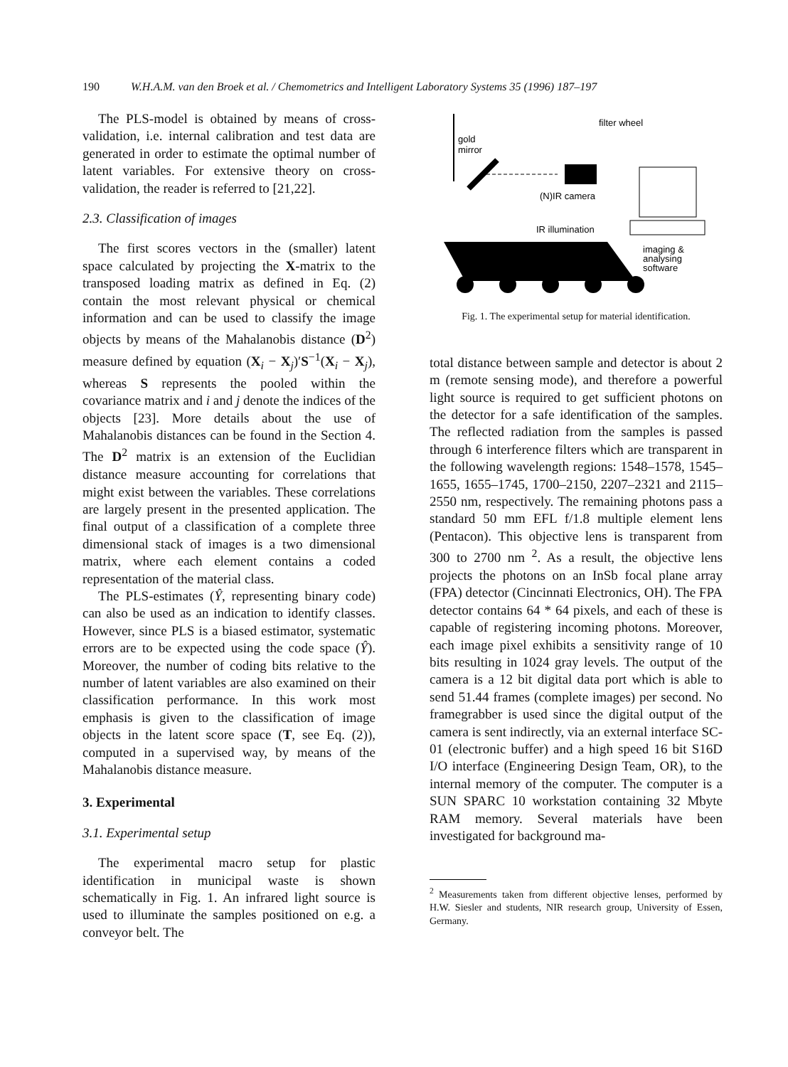190 W.H.A.M. van den Broek et al. / Chemometrics and Intelligent Laboratory Systems 35 (1996) 187–197
The PLS-model is obtained by means of cross-validation, i.e. internal calibration and test data are generated in order to estimate the optimal number of latent variables. For extensive theory on cross-validation, the reader is referred to [21,22].
2.3. Classification of images
The first scores vectors in the (smaller) latent space calculated by projecting the X-matrix to the transposed loading matrix as defined in Eq. (2) contain the most relevant physical or chemical information and can be used to classify the image objects by means of the Mahalanobis distance (D<sup>2</sup>) measure defined by equation (X<sub>i</sub> − X<sub>j</sub>)′S<sup>−1</sup>(X<sub>i</sub> − X<sub>j</sub>), whereas S represents the pooled within the covariance matrix and i and j denote the indices of the objects [23]. More details about the use of Mahalanobis distances can be found in the Section 4. The D<sup>2</sup> matrix is an extension of the Euclidian distance measure accounting for correlations that might exist between the variables. These correlations are largely present in the presented application. The final output of a classification of a complete three dimensional stack of images is a two dimensional matrix, where each element contains a coded representation of the material class.
The PLS-estimates (Ŷ, representing binary code) can also be used as an indication to identify classes. However, since PLS is a biased estimator, systematic errors are to be expected using the code space (Ŷ). Moreover, the number of coding bits relative to the number of latent variables are also examined on their classification performance. In this work most emphasis is given to the classification of image objects in the latent score space (T, see Eq. (2)), computed in a supervised way, by means of the Mahalanobis distance measure.
3. Experimental
3.1. Experimental setup
The experimental macro setup for plastic identification in municipal waste is shown schematically in Fig. 1. An infrared light source is used to illuminate the samples positioned on e.g. a conveyor belt. The
gold
mirror
filter wheel
(N)IR camera
IR illumination
imaging &
analysing
software
Fig. 1. The experimental setup for material identification.
total distance between sample and detector is about 2 m (remote sensing mode), and therefore a powerful light source is required to get sufficient photons on the detector for a safe identification of the samples. The reflected radiation from the samples is passed through 6 interference filters which are transparent in the following wavelength regions: 1548–1578, 1545–1655, 1655–1745, 1700–2150, 2207–2321 and 2115–2550 nm, respectively. The remaining photons pass a standard 50 mm EFL f/1.8 multiple element lens (Pentacon). This objective lens is transparent from 300 to 2700 nm <sup>2</sup>. As a result, the objective lens projects the photons on an InSb focal plane array (FPA) detector (Cincinnati Electronics, OH). The FPA detector contains 64 * 64 pixels, and each of these is capable of registering incoming photons. Moreover, each image pixel exhibits a sensitivity range of 10 bits resulting in 1024 gray levels. The output of the camera is a 12 bit digital data port which is able to send 51.44 frames (complete images) per second. No framegrabber is used since the digital output of the camera is sent indirectly, via an external interface SC-01 (electronic buffer) and a high speed 16 bit S16D I/O interface (Engineering Design Team, OR), to the internal memory of the computer. The computer is a SUN SPARC 10 workstation containing 32 Mbyte RAM memory. Several materials have been investigated for background ma-
<sup>2</sup> Measurements taken from different objective lenses, performed by H.W. Siesler and students, NIR research group, University of Essen, Germany.